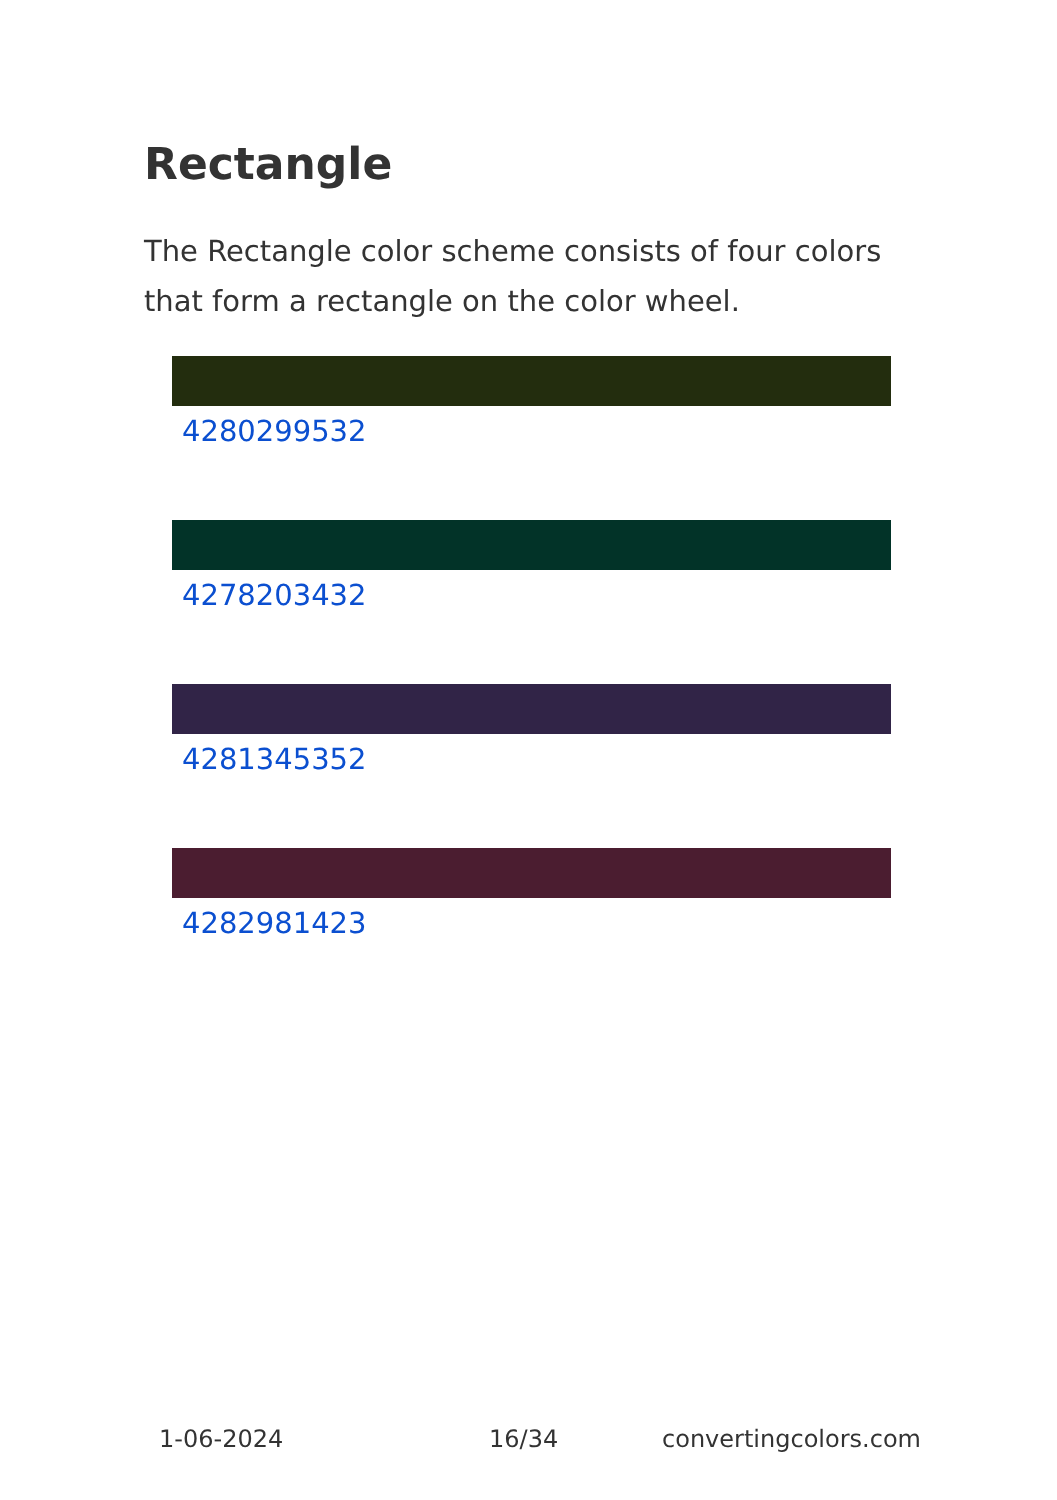Rectangle
The Rectangle color scheme consists of four colors that form a rectangle on the color wheel.
4280299532
4278203432
4281345352
4282981423
1-06-2024 16/34 convertingcolors.com